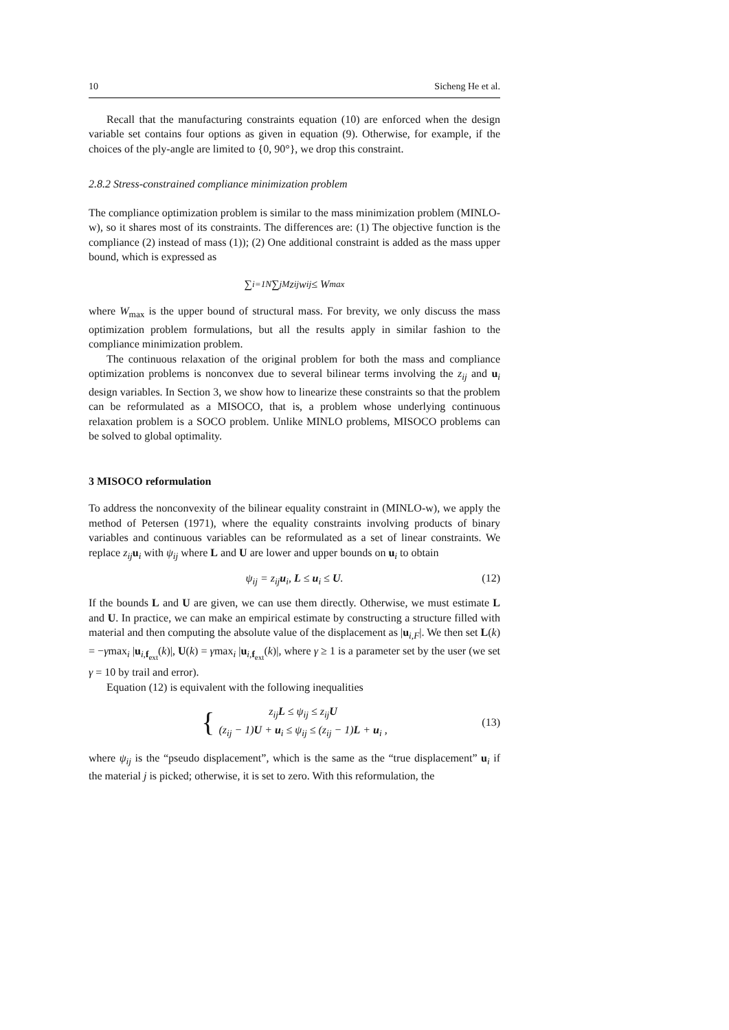10 Sicheng He et al.
Recall that the manufacturing constraints equation (10) are enforced when the design variable set contains four options as given in equation (9). Otherwise, for example, if the choices of the ply-angle are limited to {0, 90°}, we drop this constraint.
2.8.2 Stress-constrained compliance minimization problem
The compliance optimization problem is similar to the mass minimization problem (MINLO-w), so it shares most of its constraints. The differences are: (1) The objective function is the compliance (2) instead of mass (1)); (2) One additional constraint is added as the mass upper bound, which is expressed as
∑<sub>i=1</sub><sup>N</sup> ∑<sub>j</sub><sup>M</sup> z<sub>ij</sub>w<sub>ij</sub> ≤ W<sub>max</sub>
where W<sub>max</sub> is the upper bound of structural mass. For brevity, we only discuss the mass optimization problem formulations, but all the results apply in similar fashion to the compliance minimization problem.
The continuous relaxation of the original problem for both the mass and compliance optimization problems is nonconvex due to several bilinear terms involving the z<sub>ij</sub> and u<sub>i</sub> design variables. In Section 3, we show how to linearize these constraints so that the problem can be reformulated as a MISOCO, that is, a problem whose underlying continuous relaxation problem is a SOCO problem. Unlike MINLO problems, MISOCO problems can be solved to global optimality.
3 MISOCO reformulation
To address the nonconvexity of the bilinear equality constraint in (MINLO-w), we apply the method of Petersen (1971), where the equality constraints involving products of binary variables and continuous variables can be reformulated as a set of linear constraints. We replace z<sub>ij</sub> u<sub>i</sub> with ψ<sub>ij</sub> where L and U are lower and upper bounds on u<sub>i</sub> to obtain
ψ<sub>ij</sub> = z<sub>ij</sub>u<sub>i</sub>, L ≤ u<sub>i</sub> ≤ U. (12)
If the bounds L and U are given, we can use them directly. Otherwise, we must estimate L and U. In practice, we can make an empirical estimate by constructing a structure filled with material and then computing the absolute value of the displacement as |u<sub>i,F</sub>|. We then set L(k) = −γmax<sub>i</sub> |u<sub>i,f<sub>ext</sub></sub>(k)|, U(k) = γmax<sub>i</sub> |u<sub>i,f<sub>ext</sub></sub>(k)|, where γ ≥ 1 is a parameter set by the user (we set γ = 10 by trail and error).
Equation (12) is equivalent with the following inequalities
{ z<sub>ij</sub>L ≤ ψ<sub>ij</sub> ≤ z<sub>ij</sub>U
(z<sub>ij</sub> − 1)U + u<sub>i</sub> ≤ ψ<sub>ij</sub> ≤ (z<sub>ij</sub> − 1)L + u<sub>i</sub> , (13)
where ψ<sub>ij</sub> is the “pseudo displacement”, which is the same as the “true displacement” u<sub>i</sub> if the material j is picked; otherwise, it is set to zero. With this reformulation, the